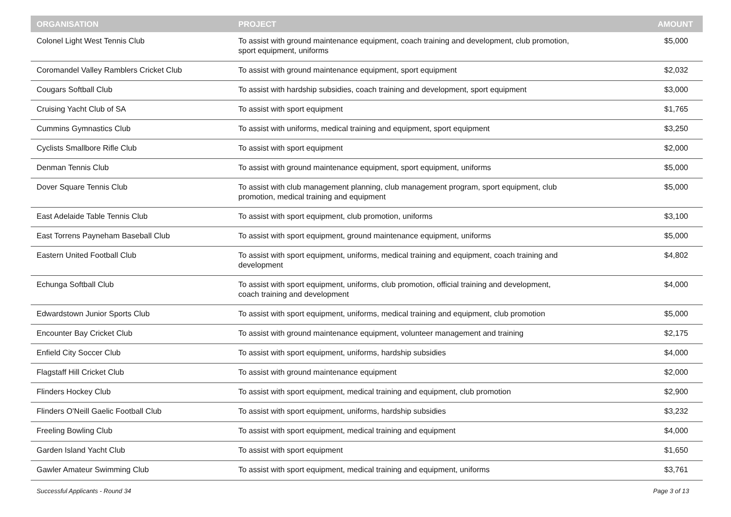| ORGANISATION | PROJECT | AMOUNT |
| --- | --- | --- |
| Colonel Light West Tennis Club | To assist with ground maintenance equipment, coach training and development, club promotion, sport equipment, uniforms | $5,000 |
| Coromandel Valley Ramblers Cricket Club | To assist with ground maintenance equipment, sport equipment | $2,032 |
| Cougars Softball Club | To assist with hardship subsidies, coach training and development, sport equipment | $3,000 |
| Cruising Yacht Club of SA | To assist with sport equipment | $1,765 |
| Cummins Gymnastics Club | To assist with uniforms, medical training and equipment, sport equipment | $3,250 |
| Cyclists Smallbore Rifle Club | To assist with sport equipment | $2,000 |
| Denman Tennis Club | To assist with ground maintenance equipment, sport equipment, uniforms | $5,000 |
| Dover Square Tennis Club | To assist with club management planning, club management program, sport equipment, club promotion, medical training and equipment | $5,000 |
| East Adelaide Table Tennis Club | To assist with sport equipment, club promotion, uniforms | $3,100 |
| East Torrens Payneham Baseball Club | To assist with sport equipment, ground maintenance equipment, uniforms | $5,000 |
| Eastern United Football Club | To assist with sport equipment, uniforms, medical training and equipment, coach training and development | $4,802 |
| Echunga Softball Club | To assist with sport equipment, uniforms, club promotion, official training and development, coach training and development | $4,000 |
| Edwardstown Junior Sports Club | To assist with sport equipment, uniforms, medical training and equipment, club promotion | $5,000 |
| Encounter Bay Cricket Club | To assist with ground maintenance equipment, volunteer management and training | $2,175 |
| Enfield City Soccer Club | To assist with sport equipment, uniforms, hardship subsidies | $4,000 |
| Flagstaff Hill Cricket Club | To assist with ground maintenance equipment | $2,000 |
| Flinders Hockey Club | To assist with sport equipment, medical training and equipment, club promotion | $2,900 |
| Flinders O'Neill Gaelic Football Club | To assist with sport equipment, uniforms, hardship subsidies | $3,232 |
| Freeling Bowling Club | To assist with sport equipment, medical training and equipment | $4,000 |
| Garden Island Yacht Club | To assist with sport equipment | $1,650 |
| Gawler Amateur Swimming Club | To assist with sport equipment, medical training and equipment, uniforms | $3,761 |
Successful Applicants - Round 34 Page 3 of 13